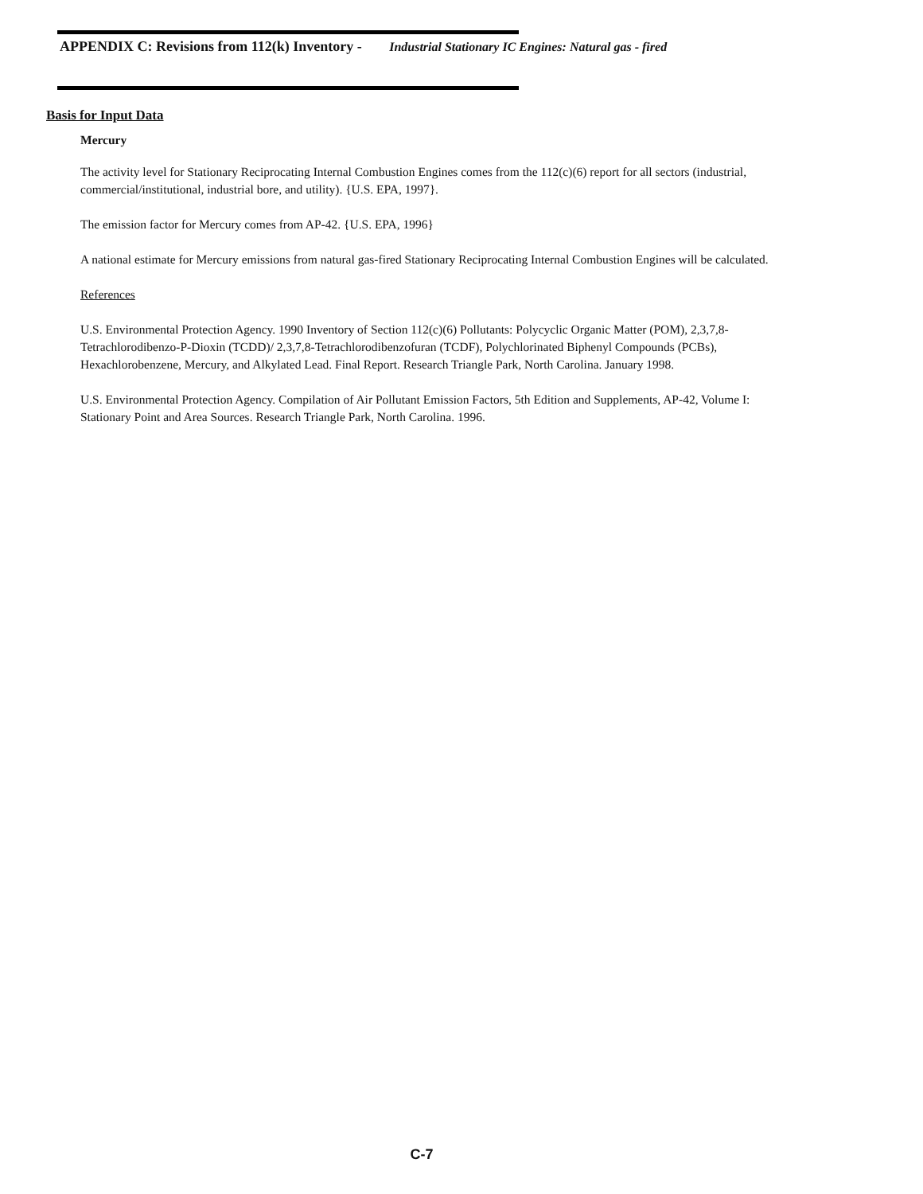APPENDIX C: Revisions from 112(k) Inventory - Industrial Stationary IC Engines: Natural gas - fired
Basis for Input Data
Mercury
The activity level for Stationary Reciprocating Internal Combustion Engines comes from the 112(c)(6) report for all sectors (industrial, commercial/institutional, industrial bore, and utility). {U.S. EPA, 1997}.
The emission factor for Mercury comes from AP-42. {U.S. EPA, 1996}
A national estimate for Mercury emissions from natural gas-fired Stationary Reciprocating Internal Combustion Engines will be calculated.
References
U.S. Environmental Protection Agency. 1990 Inventory of Section 112(c)(6) Pollutants: Polycyclic Organic Matter (POM), 2,3,7,8-Tetrachlorodibenzo-P-Dioxin (TCDD)/ 2,3,7,8-Tetrachlorodibenzofuran (TCDF), Polychlorinated Biphenyl Compounds (PCBs), Hexachlorobenzene, Mercury, and Alkylated Lead. Final Report. Research Triangle Park, North Carolina. January 1998.
U.S. Environmental Protection Agency. Compilation of Air Pollutant Emission Factors, 5th Edition and Supplements, AP-42, Volume I: Stationary Point and Area Sources. Research Triangle Park, North Carolina. 1996.
C-7